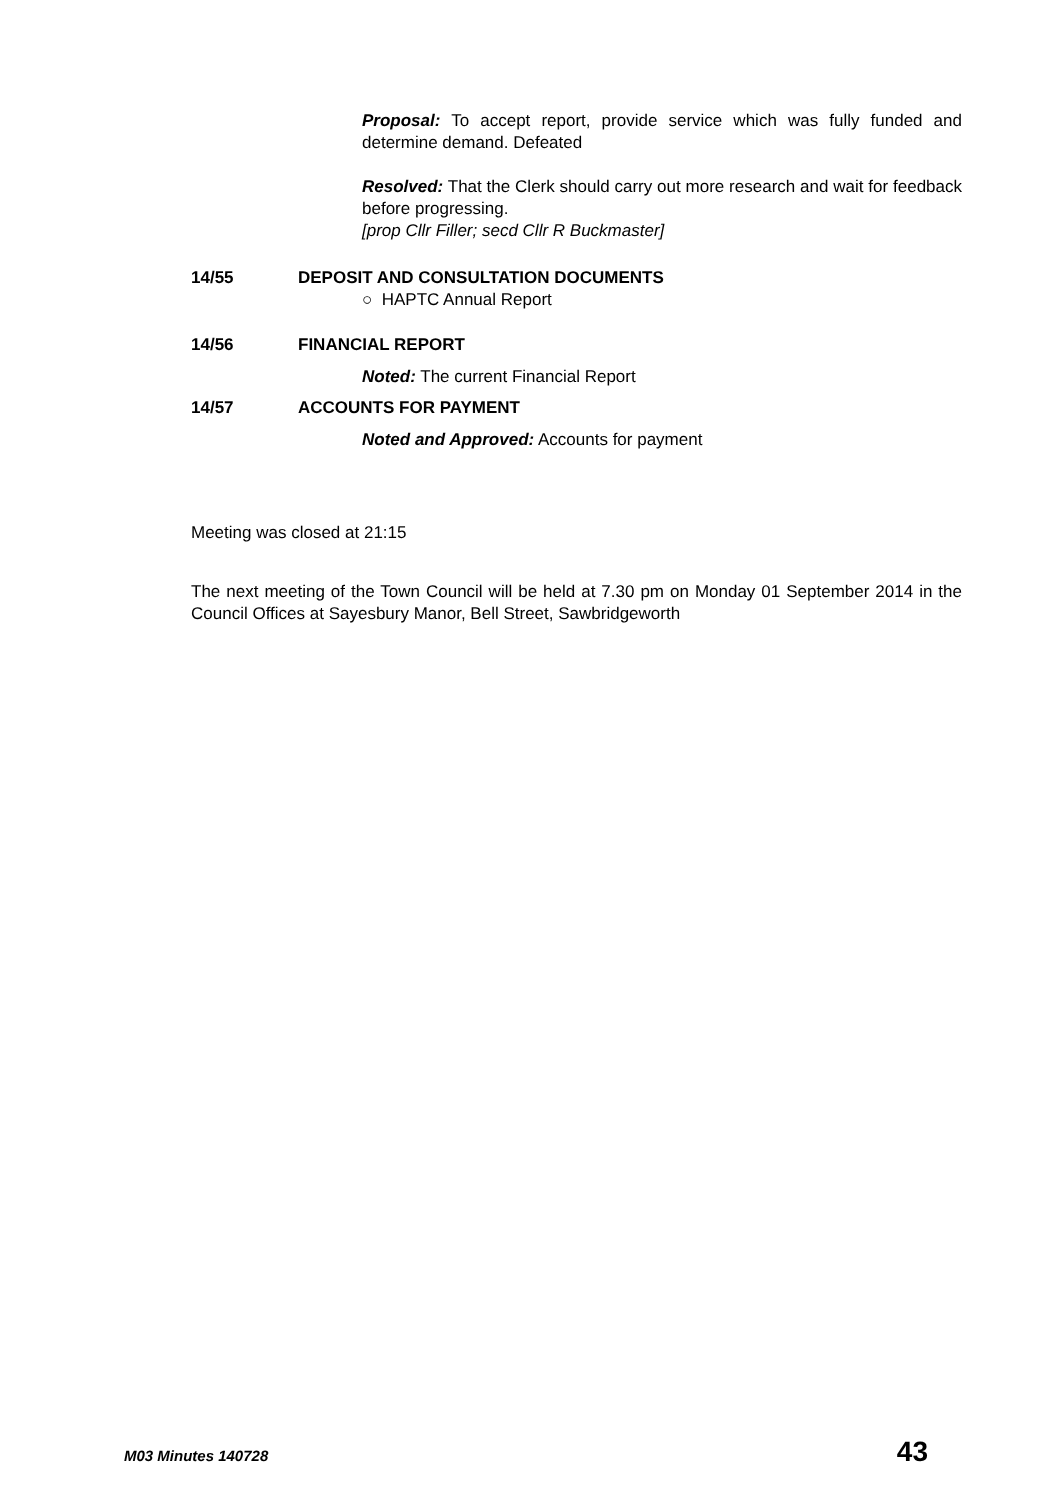Proposal: To accept report, provide service which was fully funded and determine demand. Defeated
Resolved: That the Clerk should carry out more research and wait for feedback before progressing.
[prop Cllr Filler; secd Cllr R Buckmaster]
14/55 DEPOSIT AND CONSULTATION DOCUMENTS
○ HAPTC Annual Report
14/56 FINANCIAL REPORT
Noted: The current Financial Report
14/57 ACCOUNTS FOR PAYMENT
Noted and Approved: Accounts for payment
Meeting was closed at 21:15
The next meeting of the Town Council will be held at 7.30 pm on Monday 01 September 2014 in the Council Offices at Sayesbury Manor, Bell Street, Sawbridgeworth
M03 Minutes 140728 43